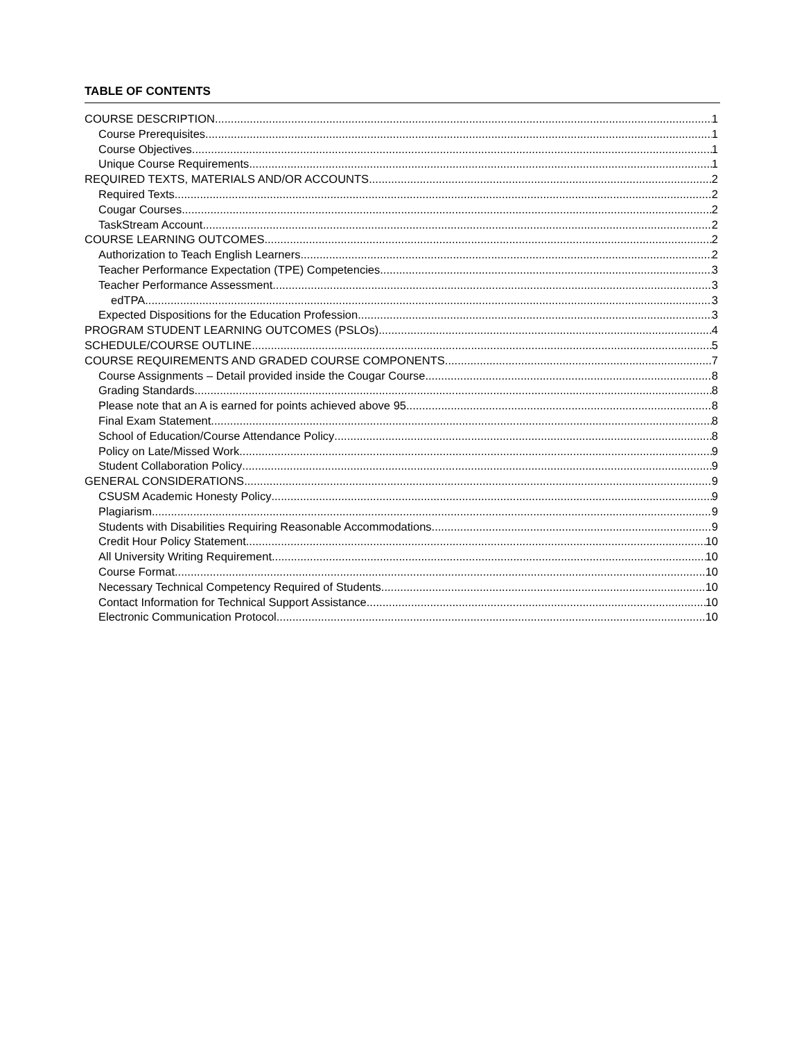TABLE OF CONTENTS
COURSE DESCRIPTION 1
Course Prerequisites 1
Course Objectives 1
Unique Course Requirements 1
REQUIRED TEXTS, MATERIALS AND/OR ACCOUNTS 2
Required Texts 2
Cougar Courses 2
TaskStream Account 2
COURSE LEARNING OUTCOMES 2
Authorization to Teach English Learners 2
Teacher Performance Expectation (TPE) Competencies 3
Teacher Performance Assessment 3
edTPA 3
Expected Dispositions for the Education Profession 3
PROGRAM STUDENT LEARNING OUTCOMES (PSLOs) 4
SCHEDULE/COURSE OUTLINE 5
COURSE REQUIREMENTS AND GRADED COURSE COMPONENTS 7
Course Assignments – Detail provided inside the Cougar Course 8
Grading Standards 8
Please note that an A is earned for points achieved above 95 8
Final Exam Statement 8
School of Education/Course Attendance Policy 8
Policy on Late/Missed Work 9
Student Collaboration Policy 9
GENERAL CONSIDERATIONS 9
CSUSM Academic Honesty Policy 9
Plagiarism 9
Students with Disabilities Requiring Reasonable Accommodations 9
Credit Hour Policy Statement 10
All University Writing Requirement 10
Course Format 10
Necessary Technical Competency Required of Students 10
Contact Information for Technical Support Assistance 10
Electronic Communication Protocol 10